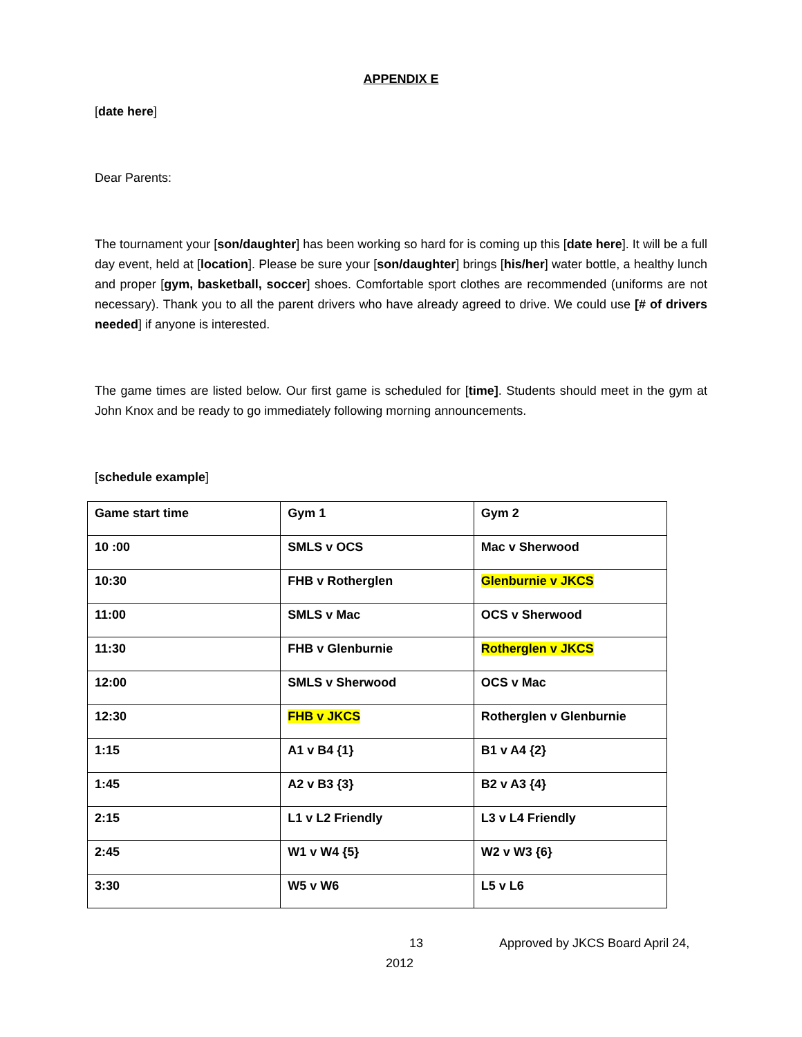APPENDIX E
[date here]
Dear Parents:
The tournament your [son/daughter] has been working so hard for is coming up this [date here]. It will be a full day event, held at [location]. Please be sure your [son/daughter] brings [his/her] water bottle, a healthy lunch and proper [gym, basketball, soccer] shoes. Comfortable sport clothes are recommended (uniforms are not necessary). Thank you to all the parent drivers who have already agreed to drive. We could use [# of drivers needed] if anyone is interested.
The game times are listed below. Our first game is scheduled for [time]. Students should meet in the gym at John Knox and be ready to go immediately following morning announcements.
[schedule example]
| Game start time | Gym 1 | Gym 2 |
| 10 :00 | SMLS v OCS | Mac v Sherwood |
| 10:30 | FHB v Rotherglen | Glenburnie v JKCS |
| 11:00 | SMLS v Mac | OCS v Sherwood |
| 11:30 | FHB v Glenburnie | Rotherglen v JKCS |
| 12:00 | SMLS v Sherwood | OCS v Mac |
| 12:30 | FHB v JKCS | Rotherglen v Glenburnie |
| 1:15 | A1 v B4 {1} | B1 v A4 {2} |
| 1:45 | A2 v B3 {3} | B2 v A3 {4} |
| 2:15 | L1 v L2 Friendly | L3 v L4 Friendly |
| 2:45 | W1 v W4 {5} | W2 v W3 {6} |
| 3:30 | W5 v W6 | L5 v L6 |
13 Approved by JKCS Board April 24,
2012